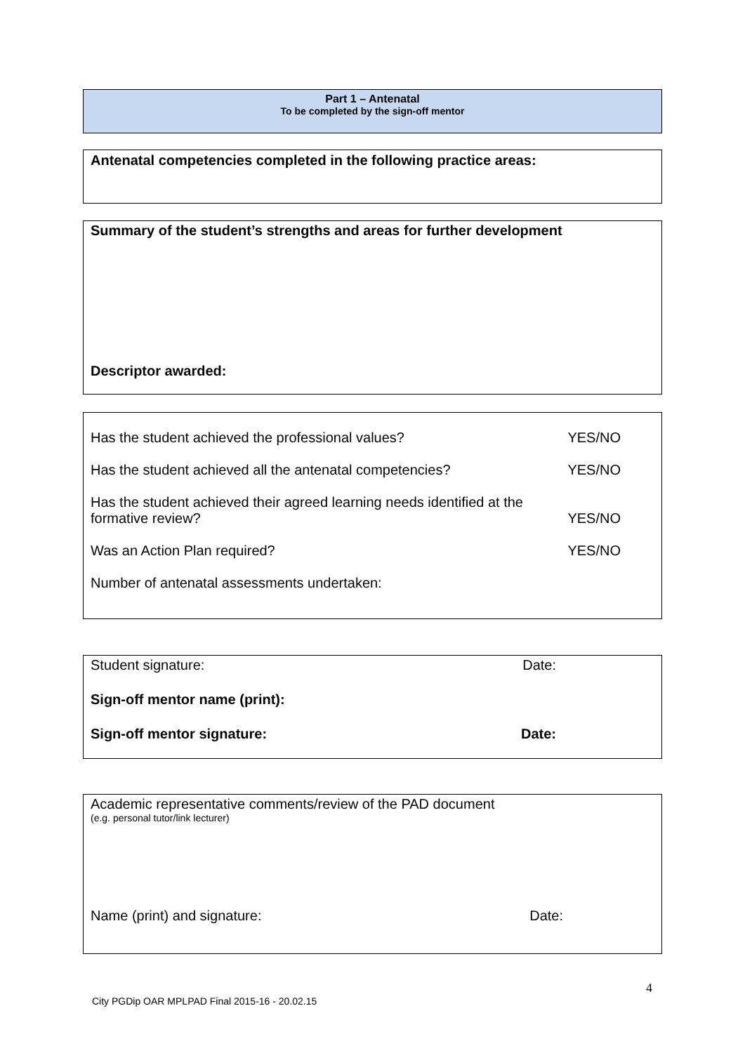Part 1 – Antenatal
To be completed by the sign-off mentor
Antenatal competencies completed in the following practice areas:
Summary of the student’s strengths and areas for further development
Descriptor awarded:
Has the student achieved the professional values? YES/NO
Has the student achieved all the antenatal competencies? YES/NO
Has the student achieved their agreed learning needs identified at the
formative review? YES/NO
Was an Action Plan required? YES/NO
Number of antenatal assessments undertaken:
Student signature: Date:
Sign-off mentor name (print):
Sign-off mentor signature: Date:
Academic representative comments/review of the PAD document
(e.g. personal tutor/link lecturer)
Name (print) and signature: Date:
4
City PGDip OAR MPLPAD Final 2015-16 - 20.02.15